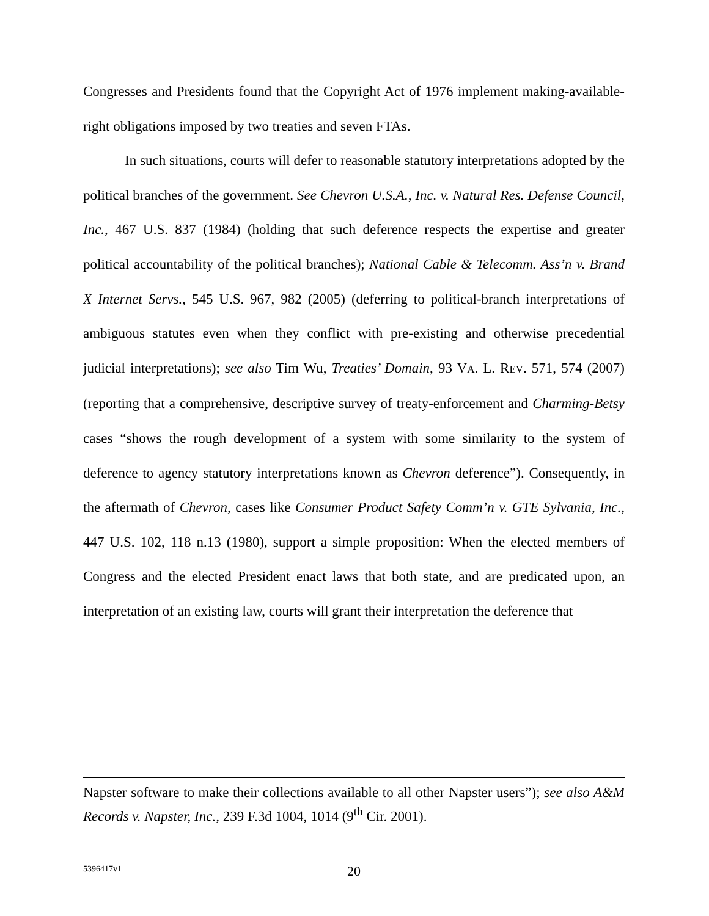Congresses and Presidents found that the Copyright Act of 1976 implement making-available-right obligations imposed by two treaties and seven FTAs.
In such situations, courts will defer to reasonable statutory interpretations adopted by the political branches of the government. See Chevron U.S.A., Inc. v. Natural Res. Defense Council, Inc., 467 U.S. 837 (1984) (holding that such deference respects the expertise and greater political accountability of the political branches); National Cable & Telecomm. Ass’n v. Brand X Internet Servs., 545 U.S. 967, 982 (2005) (deferring to political-branch interpretations of ambiguous statutes even when they conflict with pre-existing and otherwise precedential judicial interpretations); see also Tim Wu, Treaties’ Domain, 93 VA. L. REV. 571, 574 (2007) (reporting that a comprehensive, descriptive survey of treaty-enforcement and Charming-Betsy cases “shows the rough development of a system with some similarity to the system of deference to agency statutory interpretations known as Chevron deference”). Consequently, in the aftermath of Chevron, cases like Consumer Product Safety Comm’n v. GTE Sylvania, Inc., 447 U.S. 102, 118 n.13 (1980), support a simple proposition: When the elected members of Congress and the elected President enact laws that both state, and are predicated upon, an interpretation of an existing law, courts will grant their interpretation the deference that
Napster software to make their collections available to all other Napster users”); see also A&M Records v. Napster, Inc., 239 F.3d 1004, 1014 (9<sup>th</sup> Cir. 2001).
5396417v1 20